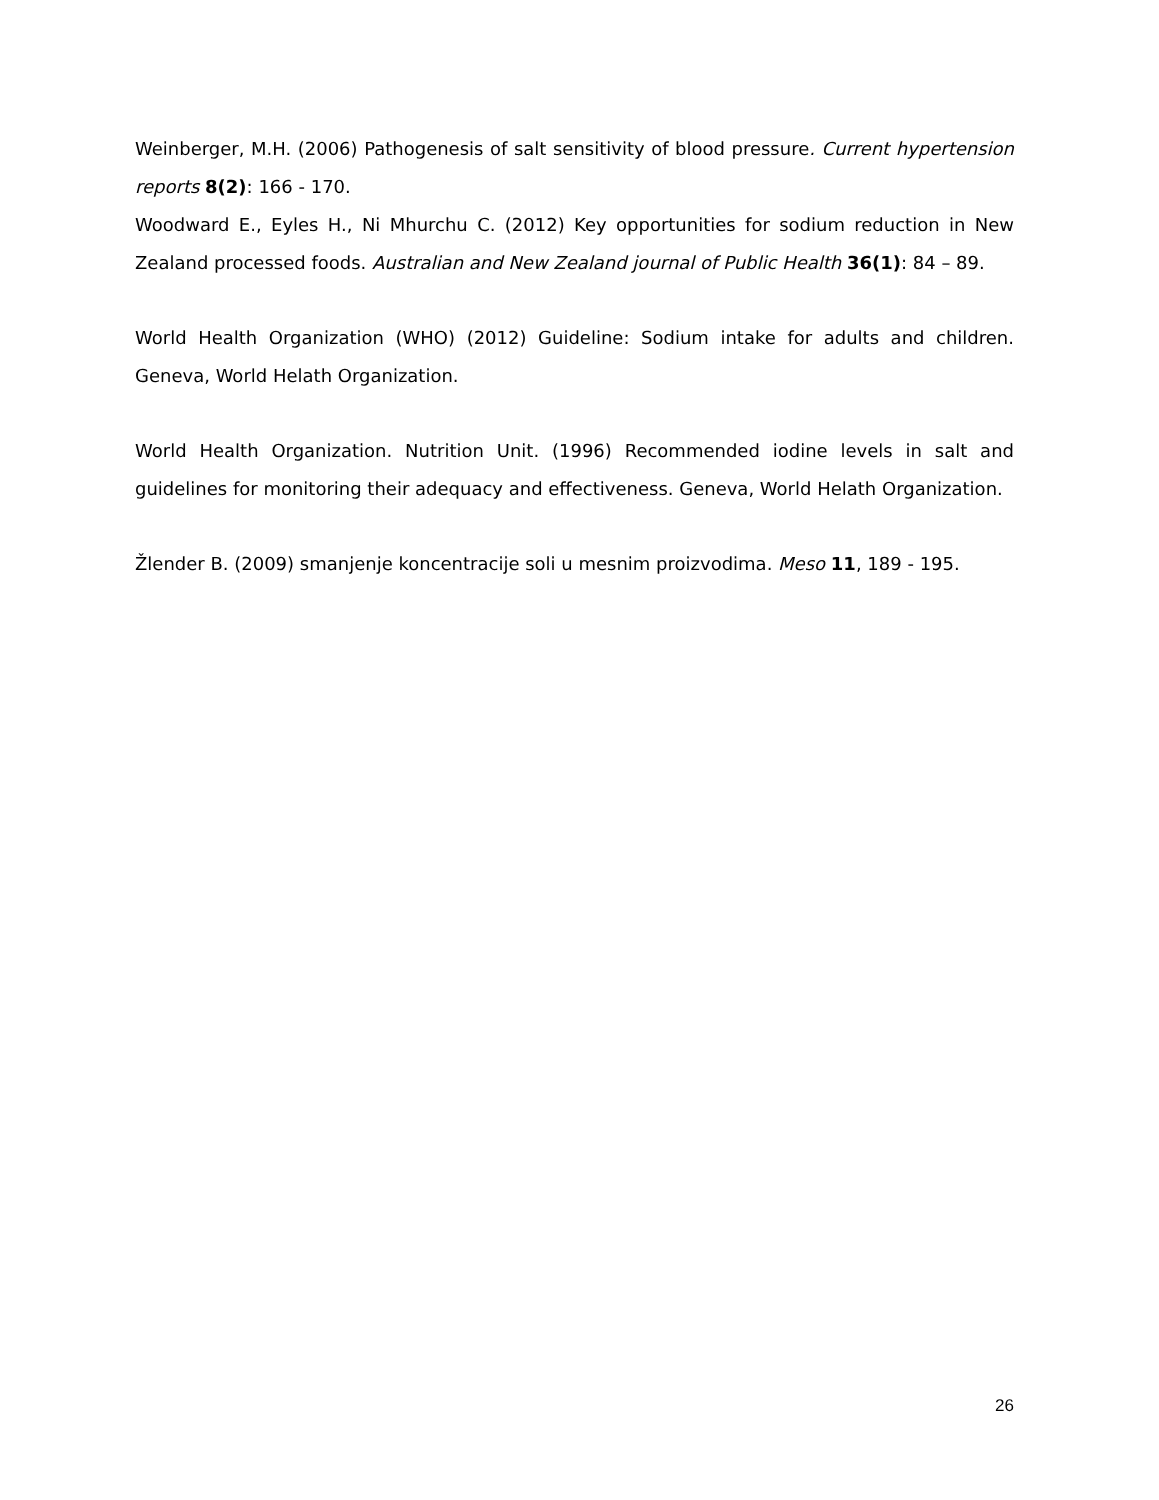Weinberger, M.H. (2006) Pathogenesis of salt sensitivity of blood pressure. Current hypertension reports 8(2): 166 - 170.
Woodward E., Eyles H., Ni Mhurchu C. (2012) Key opportunities for sodium reduction in New Zealand processed foods. Australian and New Zealand journal of Public Health 36(1): 84 – 89.
World Health Organization (WHO) (2012) Guideline: Sodium intake for adults and children. Geneva, World Helath Organization.
World Health Organization. Nutrition Unit. (1996) Recommended iodine levels in salt and guidelines for monitoring their adequacy and effectiveness. Geneva, World Helath Organization.
Žlender B. (2009) smanjenje koncentracije soli u mesnim proizvodima. Meso 11, 189 - 195.
26